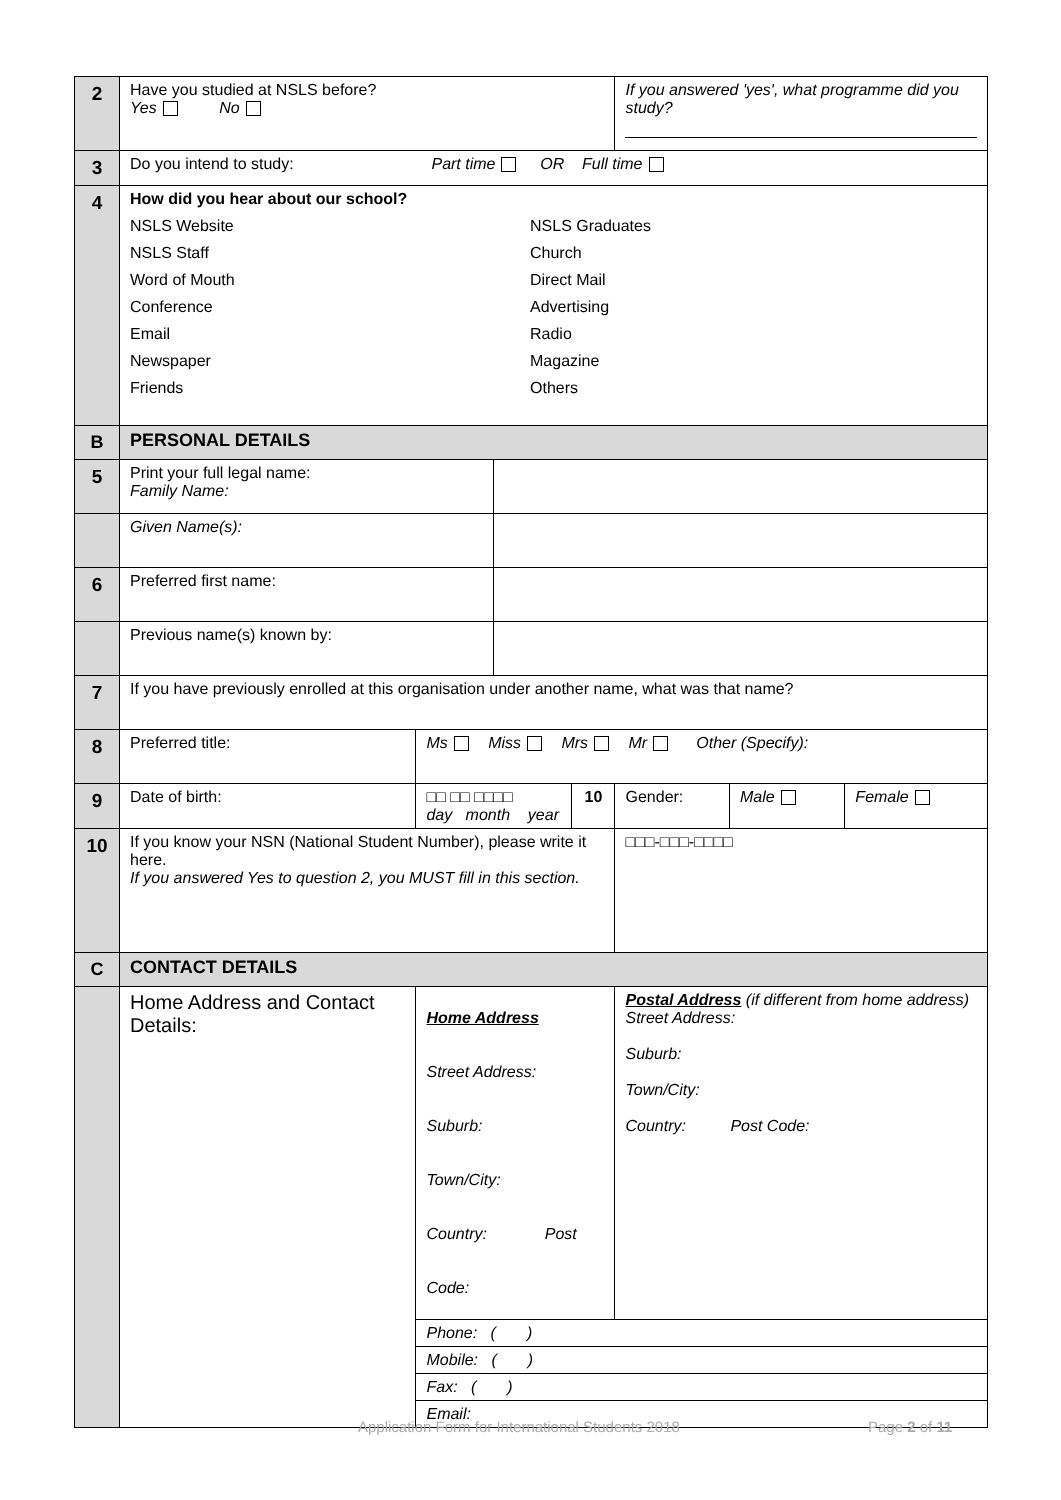| 2 | Have you studied at NSLS before? Yes No | | | | If you answered 'yes', what programme did you study? | | |
| 3 | Do you intend to study: Part time OR Full time | | | | | | |
| 4 | How did you hear about our school? NSLS Website NSLS Staff Word of Mouth Conference Email Newspaper Friends NSLS Graduates Church Direct Mail Advertising Radio Magazine Others | | | | | | |
| B | PERSONAL DETAILS | | | | | | |
| 5 | Print your full legal name: Family Name: | | | | | | |
| | Given Name(s): | | | | | | |
| 6 | Preferred first name: | | | | | | |
| | Previous name(s) known by: | | | | | | |
| 7 | If you have previously enrolled at this organisation under another name, what was that name? | | | | | | |
| 8 | Preferred title: | Ms Miss Mrs Mr Other (Specify): | | | | | |
| 9 | Date of birth: | □□ □□ □□□□ day month year | | 10 | Gender: | Male | Female |
| 10 | If you know your NSN (National Student Number), please write it here. If you answered Yes to question 2, you MUST fill in this section. | | | | □□□-□□□-□□□□ | | |
| C | CONTACT DETAILS | | | | | | |
| | Home Address and Contact Details: | Home Address Street Address: Suburb: Town/City: Country: Post Code: | | | Postal Address (if different from home address) Street Address: Suburb: Town/City: Country: Post Code: | | |
| | | Phone: ( ) | | | | | |
| | | Mobile: ( ) | | | | | |
| | | Fax: ( ) | | | | | |
| | | Email: | | | | | |
Application Form for International Students 2018
Page 2 of 11